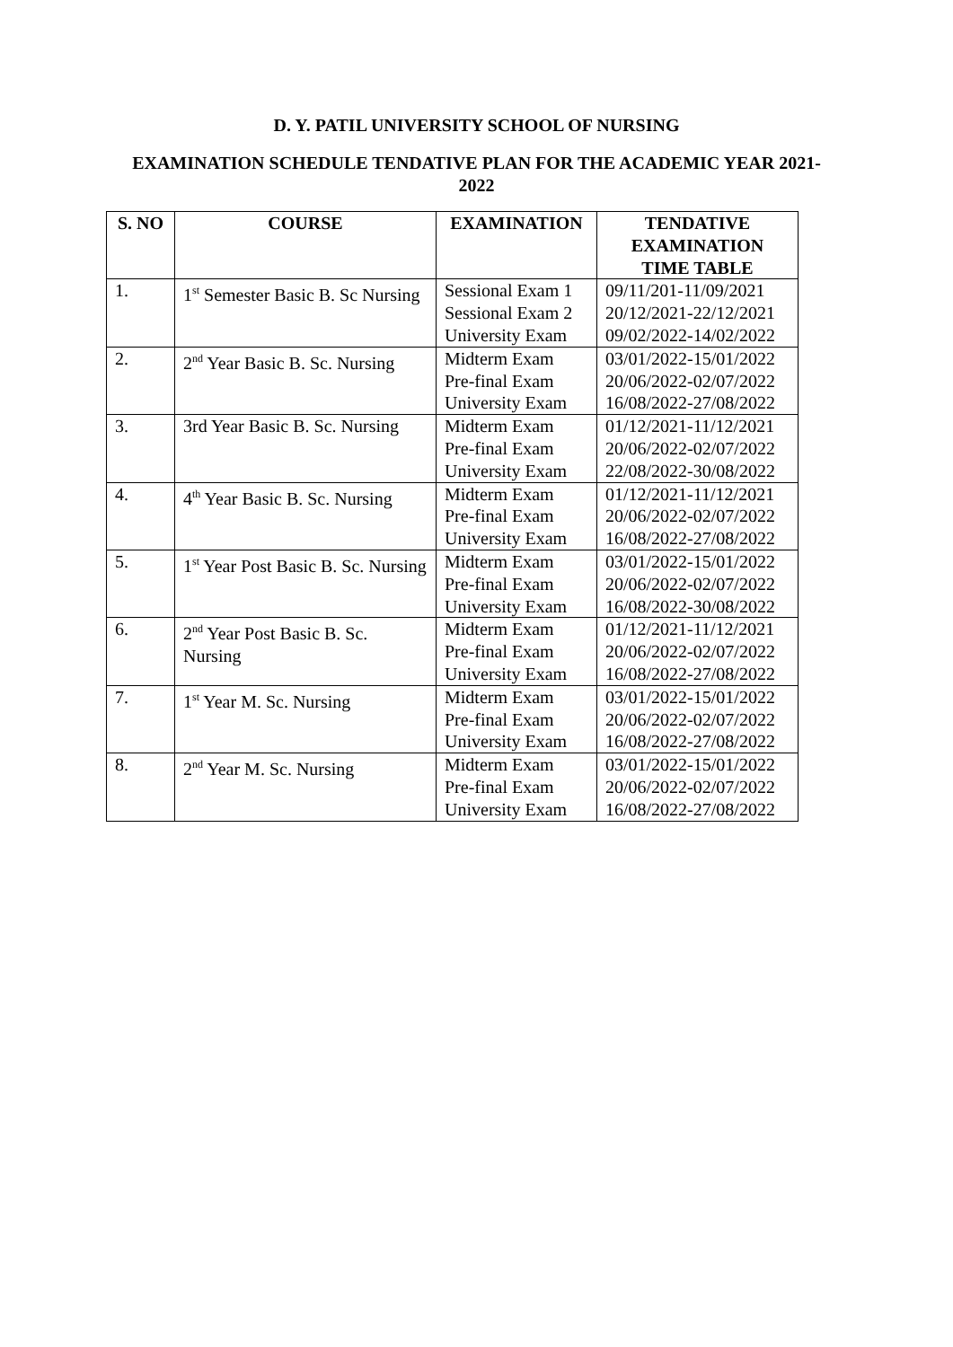D. Y. PATIL UNIVERSITY SCHOOL OF NURSING
EXAMINATION SCHEDULE TENDATIVE PLAN FOR THE ACADEMIC YEAR 2021-2022
| S. NO | COURSE | EXAMINATION | TENDATIVE EXAMINATION TIME TABLE |
| --- | --- | --- | --- |
| 1. | 1<sup>st</sup> Semester Basic B. Sc Nursing | Sessional Exam 1 Sessional Exam 2 University Exam | 09/11/201-11/09/2021 20/12/2021-22/12/2021 09/02/2022-14/02/2022 |
| 2. | 2<sup>nd</sup> Year Basic B. Sc. Nursing | Midterm Exam Pre-final Exam University Exam | 03/01/2022-15/01/2022 20/06/2022-02/07/2022 16/08/2022-27/08/2022 |
| 3. | 3rd Year Basic B. Sc. Nursing | Midterm Exam Pre-final Exam University Exam | 01/12/2021-11/12/2021 20/06/2022-02/07/2022 22/08/2022-30/08/2022 |
| 4. | 4<sup>th</sup> Year Basic B. Sc. Nursing | Midterm Exam Pre-final Exam University Exam | 01/12/2021-11/12/2021 20/06/2022-02/07/2022 16/08/2022-27/08/2022 |
| 5. | 1<sup>st</sup> Year Post Basic B. Sc. Nursing | Midterm Exam Pre-final Exam University Exam | 03/01/2022-15/01/2022 20/06/2022-02/07/2022 16/08/2022-30/08/2022 |
| 6. | 2<sup>nd</sup> Year Post Basic B. Sc. Nursing | Midterm Exam Pre-final Exam University Exam | 01/12/2021-11/12/2021 20/06/2022-02/07/2022 16/08/2022-27/08/2022 |
| 7. | 1<sup>st</sup> Year M. Sc. Nursing | Midterm Exam Pre-final Exam University Exam | 03/01/2022-15/01/2022 20/06/2022-02/07/2022 16/08/2022-27/08/2022 |
| 8. | 2<sup>nd</sup> Year M. Sc. Nursing | Midterm Exam Pre-final Exam University Exam | 03/01/2022-15/01/2022 20/06/2022-02/07/2022 16/08/2022-27/08/2022 |